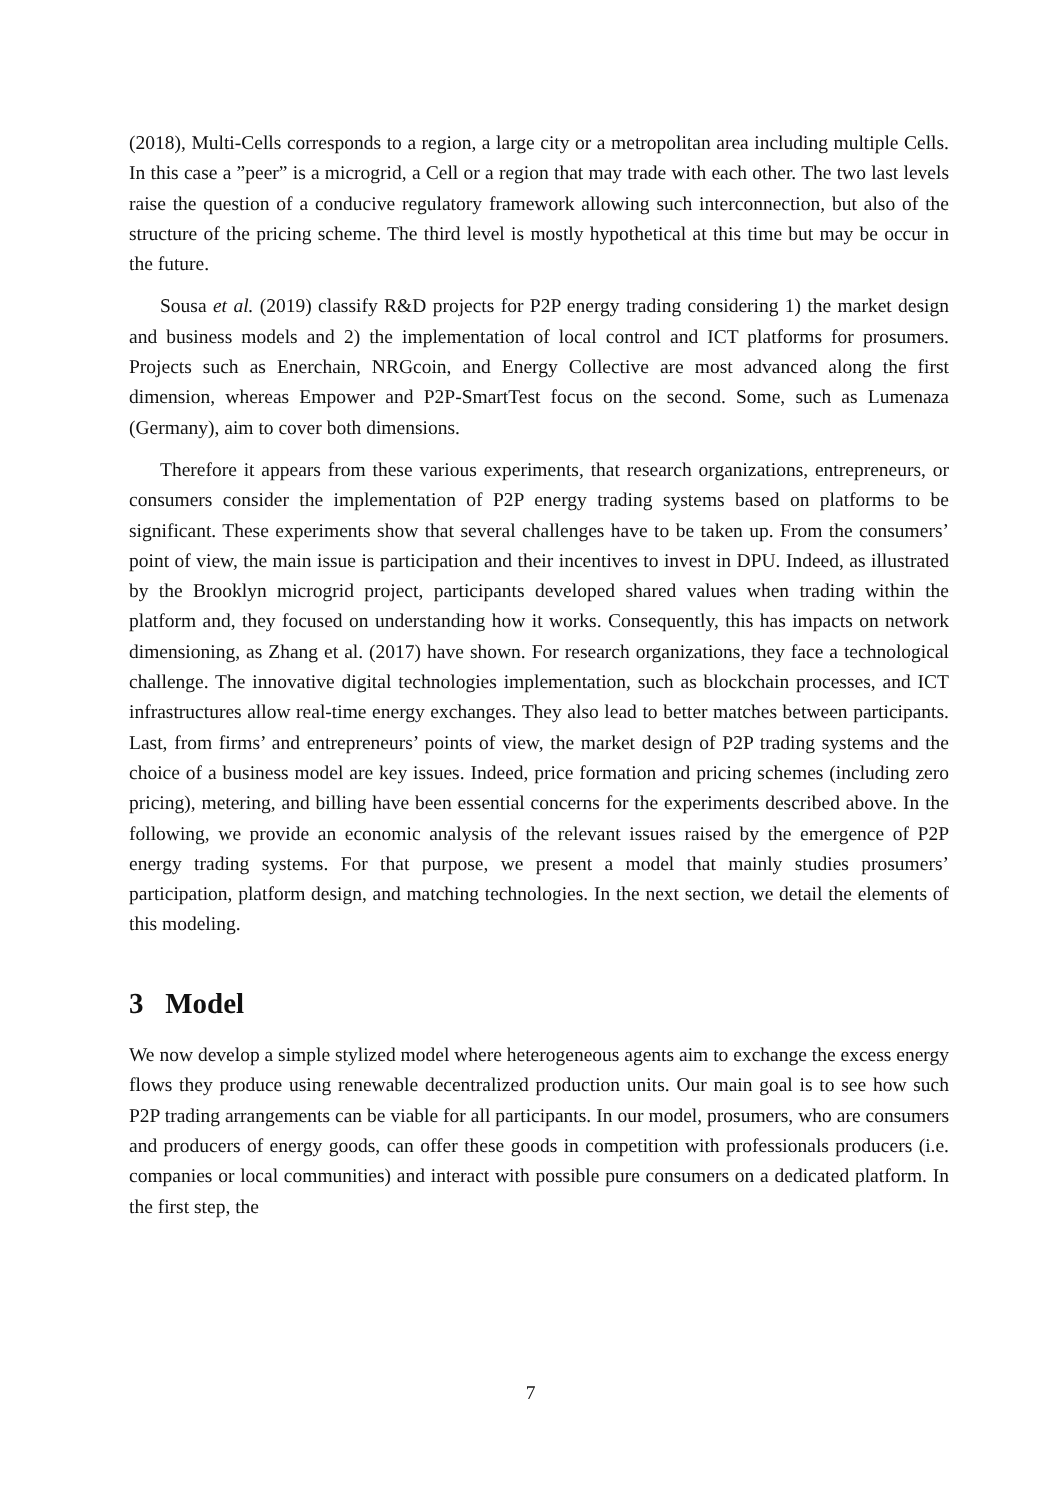(2018), Multi-Cells corresponds to a region, a large city or a metropolitan area including multiple Cells. In this case a ”peer” is a microgrid, a Cell or a region that may trade with each other. The two last levels raise the question of a conducive regulatory framework allowing such interconnection, but also of the structure of the pricing scheme. The third level is mostly hypothetical at this time but may be occur in the future.
Sousa et al. (2019) classify R&D projects for P2P energy trading considering 1) the market design and business models and 2) the implementation of local control and ICT platforms for prosumers. Projects such as Enerchain, NRGcoin, and Energy Collective are most advanced along the first dimension, whereas Empower and P2P-SmartTest focus on the second. Some, such as Lumenaza (Germany), aim to cover both dimensions.
Therefore it appears from these various experiments, that research organizations, entrepreneurs, or consumers consider the implementation of P2P energy trading systems based on platforms to be significant. These experiments show that several challenges have to be taken up. From the consumers’ point of view, the main issue is participation and their incentives to invest in DPU. Indeed, as illustrated by the Brooklyn microgrid project, participants developed shared values when trading within the platform and, they focused on understanding how it works. Consequently, this has impacts on network dimensioning, as Zhang et al. (2017) have shown. For research organizations, they face a technological challenge. The innovative digital technologies implementation, such as blockchain processes, and ICT infrastructures allow real-time energy exchanges. They also lead to better matches between participants. Last, from firms’ and entrepreneurs’ points of view, the market design of P2P trading systems and the choice of a business model are key issues. Indeed, price formation and pricing schemes (including zero pricing), metering, and billing have been essential concerns for the experiments described above. In the following, we provide an economic analysis of the relevant issues raised by the emergence of P2P energy trading systems. For that purpose, we present a model that mainly studies prosumers’ participation, platform design, and matching technologies. In the next section, we detail the elements of this modeling.
3 Model
We now develop a simple stylized model where heterogeneous agents aim to exchange the excess energy flows they produce using renewable decentralized production units. Our main goal is to see how such P2P trading arrangements can be viable for all participants. In our model, prosumers, who are consumers and producers of energy goods, can offer these goods in competition with professionals producers (i.e. companies or local communities) and interact with possible pure consumers on a dedicated platform. In the first step, the
7